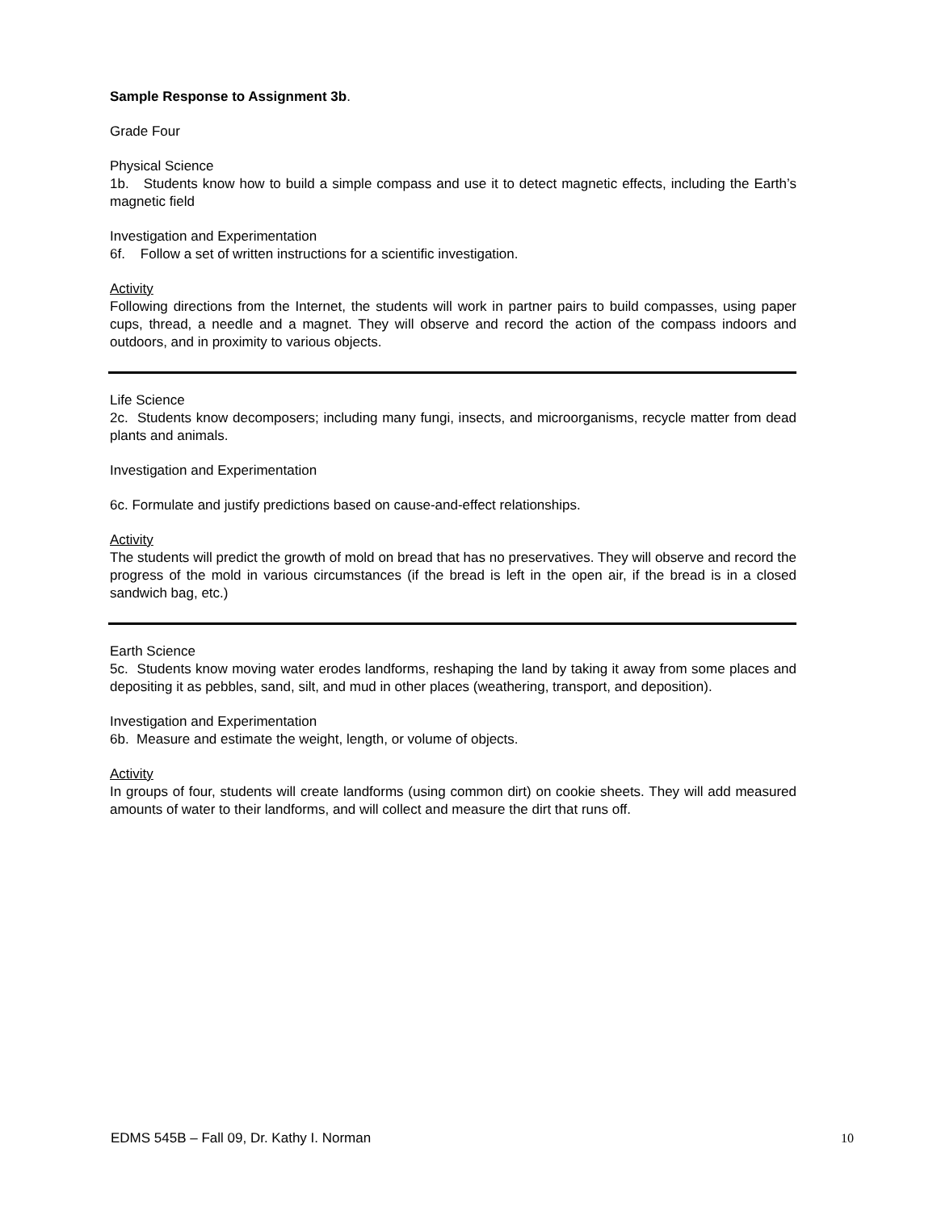Sample Response to Assignment 3b.
Grade Four
Physical Science
1b. Students know how to build a simple compass and use it to detect magnetic effects, including the Earth’s magnetic field
Investigation and Experimentation
6f. Follow a set of written instructions for a scientific investigation.
Activity
Following directions from the Internet, the students will work in partner pairs to build compasses, using paper cups, thread, a needle and a magnet. They will observe and record the action of the compass indoors and outdoors, and in proximity to various objects.
Life Science
2c. Students know decomposers; including many fungi, insects, and microorganisms, recycle matter from dead plants and animals.
Investigation and Experimentation
6c. Formulate and justify predictions based on cause-and-effect relationships.
Activity
The students will predict the growth of mold on bread that has no preservatives. They will observe and record the progress of the mold in various circumstances (if the bread is left in the open air, if the bread is in a closed sandwich bag, etc.)
Earth Science
5c. Students know moving water erodes landforms, reshaping the land by taking it away from some places and depositing it as pebbles, sand, silt, and mud in other places (weathering, transport, and deposition).
Investigation and Experimentation
6b. Measure and estimate the weight, length, or volume of objects.
Activity
In groups of four, students will create landforms (using common dirt) on cookie sheets. They will add measured amounts of water to their landforms, and will collect and measure the dirt that runs off.
EDMS 545B – Fall 09, Dr. Kathy I. Norman 10